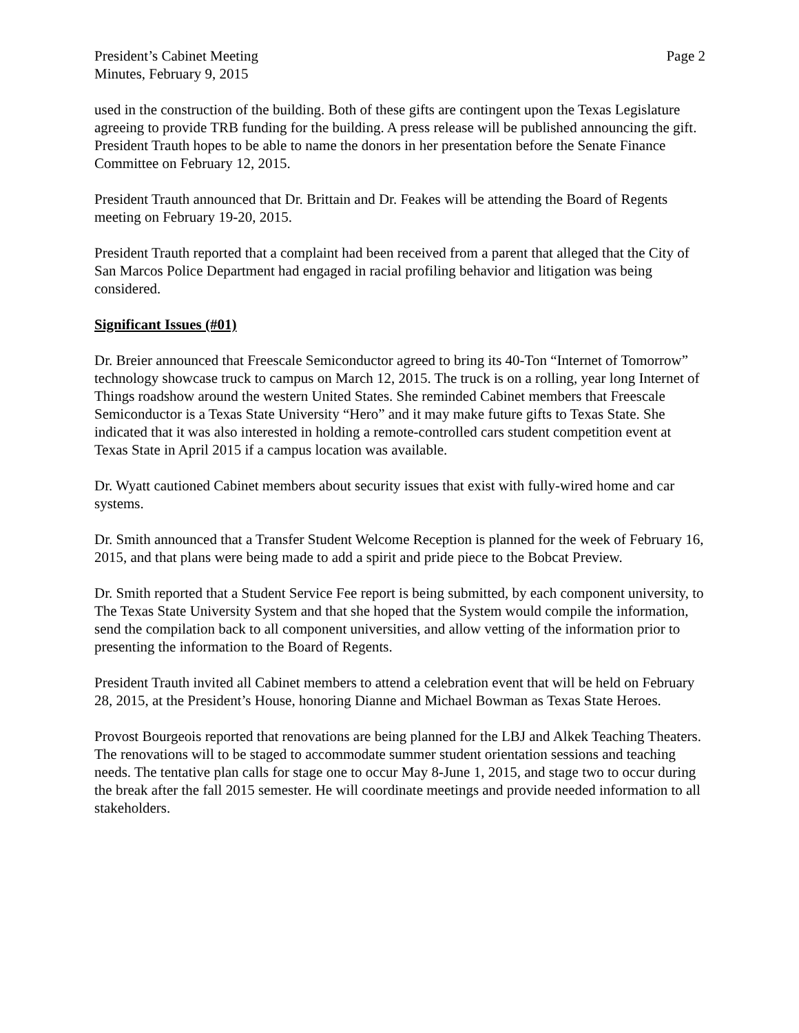President’s Cabinet Meeting
Minutes, February 9, 2015
Page 2
used in the construction of the building. Both of these gifts are contingent upon the Texas Legislature agreeing to provide TRB funding for the building. A press release will be published announcing the gift. President Trauth hopes to be able to name the donors in her presentation before the Senate Finance Committee on February 12, 2015.
President Trauth announced that Dr. Brittain and Dr. Feakes will be attending the Board of Regents meeting on February 19-20, 2015.
President Trauth reported that a complaint had been received from a parent that alleged that the City of San Marcos Police Department had engaged in racial profiling behavior and litigation was being considered.
Significant Issues (#01)
Dr. Breier announced that Freescale Semiconductor agreed to bring its 40-Ton “Internet of Tomorrow” technology showcase truck to campus on March 12, 2015. The truck is on a rolling, year long Internet of Things roadshow around the western United States. She reminded Cabinet members that Freescale Semiconductor is a Texas State University “Hero” and it may make future gifts to Texas State. She indicated that it was also interested in holding a remote-controlled cars student competition event at Texas State in April 2015 if a campus location was available.
Dr. Wyatt cautioned Cabinet members about security issues that exist with fully-wired home and car systems.
Dr. Smith announced that a Transfer Student Welcome Reception is planned for the week of February 16, 2015, and that plans were being made to add a spirit and pride piece to the Bobcat Preview.
Dr. Smith reported that a Student Service Fee report is being submitted, by each component university, to The Texas State University System and that she hoped that the System would compile the information, send the compilation back to all component universities, and allow vetting of the information prior to presenting the information to the Board of Regents.
President Trauth invited all Cabinet members to attend a celebration event that will be held on February 28, 2015, at the President’s House, honoring Dianne and Michael Bowman as Texas State Heroes.
Provost Bourgeois reported that renovations are being planned for the LBJ and Alkek Teaching Theaters. The renovations will to be staged to accommodate summer student orientation sessions and teaching needs. The tentative plan calls for stage one to occur May 8-June 1, 2015, and stage two to occur during the break after the fall 2015 semester. He will coordinate meetings and provide needed information to all stakeholders.